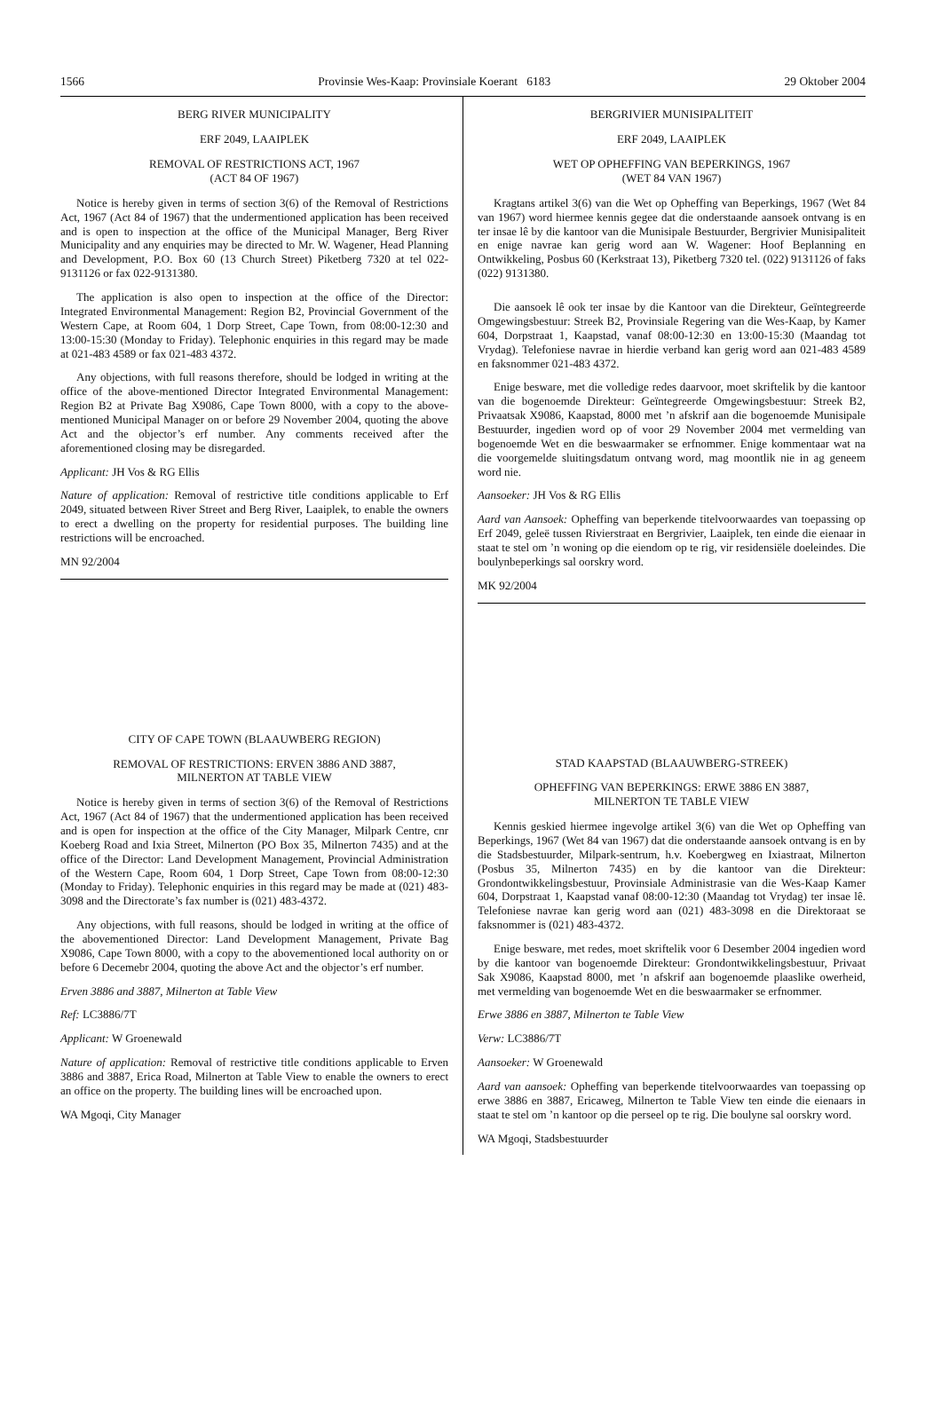1566 Provinsie Wes-Kaap: Provinsiale Koerant 6183 29 Oktober 2004
BERG RIVER MUNICIPALITY
ERF 2049, LAAIPLEK
REMOVAL OF RESTRICTIONS ACT, 1967
(ACT 84 OF 1967)
Notice is hereby given in terms of section 3(6) of the Removal of Restrictions Act, 1967 (Act 84 of 1967) that the undermentioned application has been received and is open to inspection at the office of the Municipal Manager, Berg River Municipality and any enquiries may be directed to Mr. W. Wagener, Head Planning and Development, P.O. Box 60 (13 Church Street) Piketberg 7320 at tel 022-9131126 or fax 022-9131380.
The application is also open to inspection at the office of the Director: Integrated Environmental Management: Region B2, Provincial Government of the Western Cape, at Room 604, 1 Dorp Street, Cape Town, from 08:00-12:30 and 13:00-15:30 (Monday to Friday). Telephonic enquiries in this regard may be made at 021-483 4589 or fax 021-483 4372.
Any objections, with full reasons therefore, should be lodged in writing at the office of the above-mentioned Director Integrated Environmental Management: Region B2 at Private Bag X9086, Cape Town 8000, with a copy to the above-mentioned Municipal Manager on or before 29 November 2004, quoting the above Act and the objector’s erf number. Any comments received after the aforementioned closing may be disregarded.
Applicant: JH Vos & RG Ellis
Nature of application: Removal of restrictive title conditions applicable to Erf 2049, situated between River Street and Berg River, Laaiplek, to enable the owners to erect a dwelling on the property for residential purposes. The building line restrictions will be encroached.
MN 92/2004
CITY OF CAPE TOWN (BLAAUWBERG REGION)
REMOVAL OF RESTRICTIONS: ERVEN 3886 AND 3887,
MILNERTON AT TABLE VIEW
Notice is hereby given in terms of section 3(6) of the Removal of Restrictions Act, 1967 (Act 84 of 1967) that the undermentioned application has been received and is open for inspection at the office of the City Manager, Milpark Centre, cnr Koeberg Road and Ixia Street, Milnerton (PO Box 35, Milnerton 7435) and at the office of the Director: Land Development Management, Provincial Administration of the Western Cape, Room 604, 1 Dorp Street, Cape Town from 08:00-12:30 (Monday to Friday). Telephonic enquiries in this regard may be made at (021) 483-3098 and the Directorate’s fax number is (021) 483-4372.
Any objections, with full reasons, should be lodged in writing at the office of the abovementioned Director: Land Development Management, Private Bag X9086, Cape Town 8000, with a copy to the abovementioned local authority on or before 6 Decemebr 2004, quoting the above Act and the objector’s erf number.
Erven 3886 and 3887, Milnerton at Table View
Ref: LC3886/7T
Applicant: W Groenewald
Nature of application: Removal of restrictive title conditions applicable to Erven 3886 and 3887, Erica Road, Milnerton at Table View to enable the owners to erect an office on the property. The building lines will be encroached upon.
WA Mgoqi, City Manager
BERGRIVIER MUNISIPALITEIT
ERF 2049, LAAIPLEK
WET OP OPHEFFING VAN BEPERKINGS, 1967
(WET 84 VAN 1967)
Kragtans artikel 3(6) van die Wet op Opheffing van Beperkings, 1967 (Wet 84 van 1967) word hiermee kennis gegee dat die onderstaande aansoek ontvang is en ter insae lê by die kantoor van die Munisipale Bestuurder, Bergrivier Munisipaliteit en enige navrae kan gerig word aan W. Wagener: Hoof Beplanning en Ontwikkeling, Posbus 60 (Kerkstraat 13), Piketberg 7320 tel. (022) 9131126 of faks (022) 9131380.
Die aansoek lê ook ter insae by die Kantoor van die Direkteur, Geïntegreerde Omgewingsbestuur: Streek B2, Provinsiale Regering van die Wes-Kaap, by Kamer 604, Dorpstraat 1, Kaapstad, vanaf 08:00-12:30 en 13:00-15:30 (Maandag tot Vrydag). Telefoniese navrae in hierdie verband kan gerig word aan 021-483 4589 en faksnommer 021-483 4372.
Enige besware, met die volledige redes daarvoor, moet skriftelik by die kantoor van die bogenoemde Direkteur: Geïntegreerde Omgewingsbestuur: Streek B2, Privaatsak X9086, Kaapstad, 8000 met ’n afskrif aan die bogenoemde Munisipale Bestuurder, ingedien word op of voor 29 November 2004 met vermelding van bogenoemde Wet en die beswaarmaker se erfnommer. Enige kommentaar wat na die voorgemelde sluitingsdatum ontvang word, mag moontlik nie in ag geneem word nie.
Aansoeker: JH Vos & RG Ellis
Aard van Aansoek: Opheffing van beperkende titelvoorwaardes van toepassing op Erf 2049, geleë tussen Rivierstraat en Bergrivier, Laaiplek, ten einde die eienaar in staat te stel om ’n woning op die eiendom op te rig, vir residensiële doeleindes. Die boulynbeperkings sal oorskry word.
MK 92/2004
STAD KAAPSTAD (BLAAUWBERG-STREEK)
OPHEFFING VAN BEPERKINGS: ERWE 3886 EN 3887,
MILNERTON TE TABLE VIEW
Kennis geskied hiermee ingevolge artikel 3(6) van die Wet op Opheffing van Beperkings, 1967 (Wet 84 van 1967) dat die onderstaande aansoek ontvang is en by die Stadsbestuurder, Milpark-sentrum, h.v. Koebergweg en Ixiastraat, Milnerton (Posbus 35, Milnerton 7435) en by die kantoor van die Direkteur: Grondontwikkelingsbestuur, Provinsiale Administrasie van die Wes-Kaap Kamer 604, Dorpstraat 1, Kaapstad vanaf 08:00-12:30 (Maandag tot Vrydag) ter insae lê. Telefoniese navrae kan gerig word aan (021) 483-3098 en die Direktoraat se faksnommer is (021) 483-4372.
Enige besware, met redes, moet skriftelik voor 6 Desember 2004 ingedien word by die kantoor van bogenoemde Direkteur: Grondontwikkelingsbestuur, Privaat Sak X9086, Kaapstad 8000, met ’n afskrif aan bogenoemde plaaslike owerheid, met vermelding van bogenoemde Wet en die beswaarmaker se erfnommer.
Erwe 3886 en 3887, Milnerton te Table View
Verw: LC3886/7T
Aansoeker: W Groenewald
Aard van aansoek: Opheffing van beperkende titelvoorwaardes van toepassing op erwe 3886 en 3887, Ericaweg, Milnerton te Table View ten einde die eienaars in staat te stel om ’n kantoor op die perseel op te rig. Die boulyne sal oorskry word.
WA Mgoqi, Stadsbestuurder